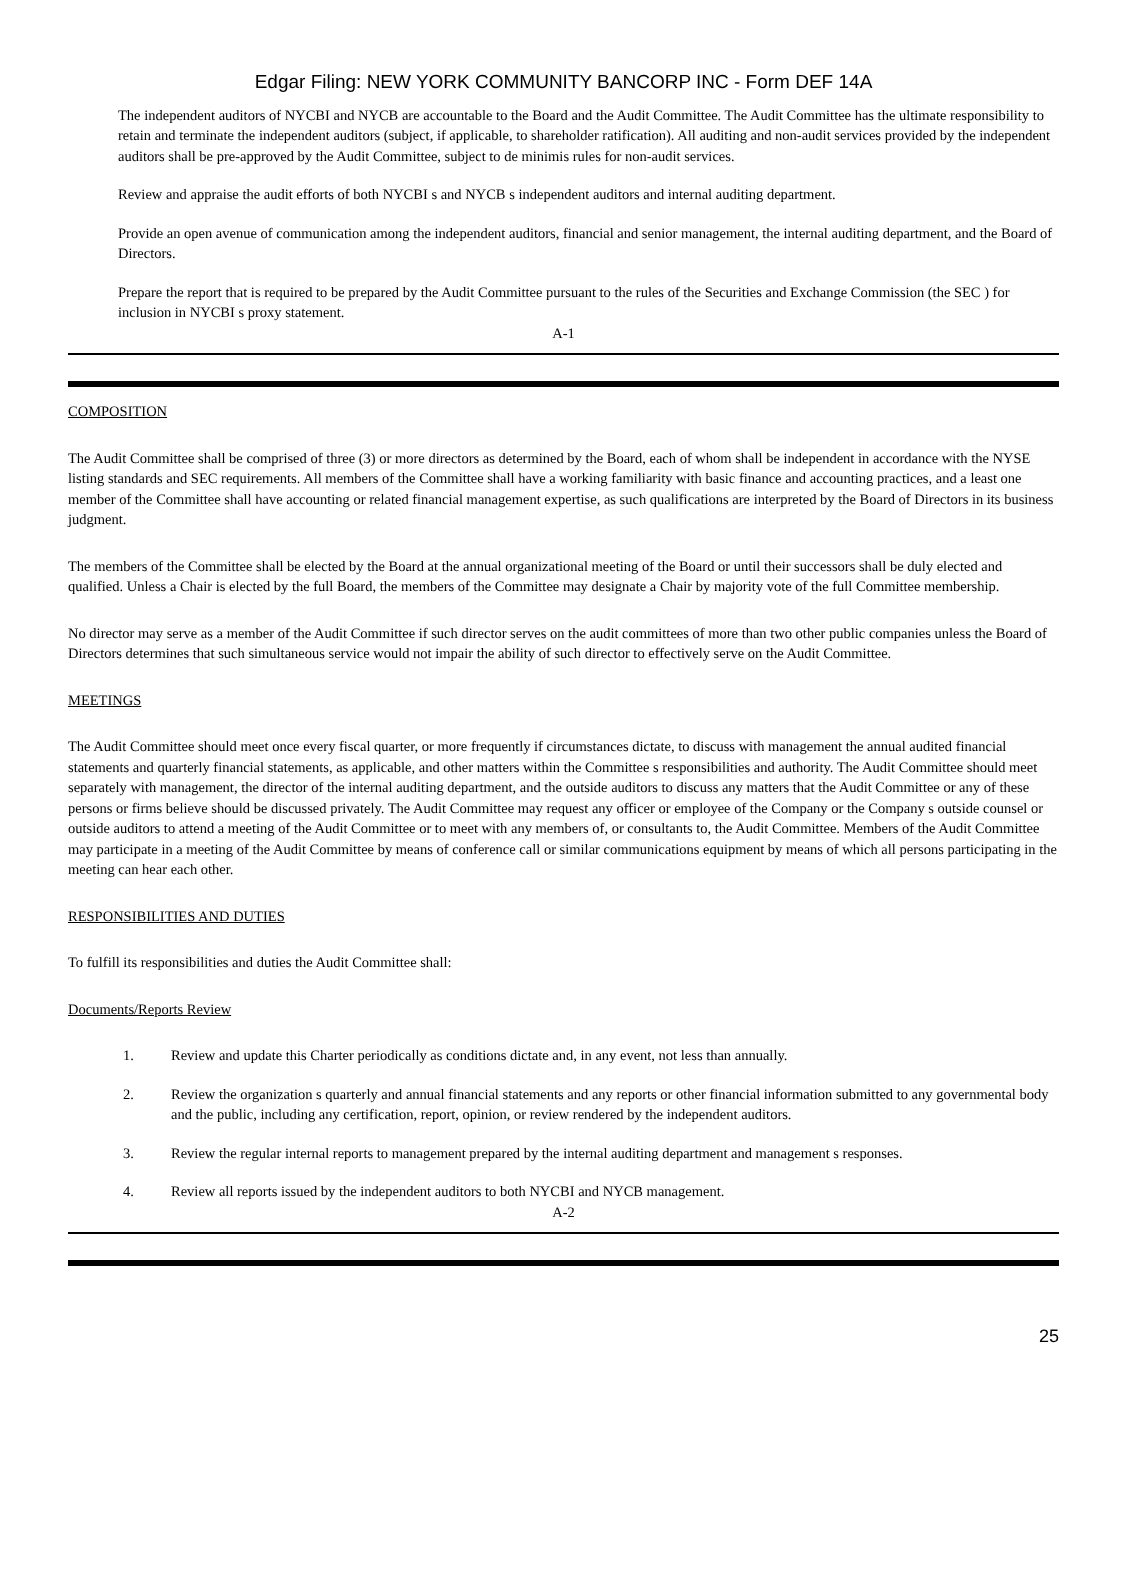Edgar Filing: NEW YORK COMMUNITY BANCORP INC - Form DEF 14A
The independent auditors of NYCBI and NYCB are accountable to the Board and the Audit Committee. The Audit Committee has the ultimate responsibility to retain and terminate the independent auditors (subject, if applicable, to shareholder ratification). All auditing and non-audit services provided by the independent auditors shall be pre-approved by the Audit Committee, subject to de minimis rules for non-audit services.
Review and appraise the audit efforts of both NYCBI s and NYCB s independent auditors and internal auditing department.
Provide an open avenue of communication among the independent auditors, financial and senior management, the internal auditing department, and the Board of Directors.
Prepare the report that is required to be prepared by the Audit Committee pursuant to the rules of the Securities and Exchange Commission (the SEC ) for inclusion in NYCBI s proxy statement.
A-1
COMPOSITION
The Audit Committee shall be comprised of three (3) or more directors as determined by the Board, each of whom shall be independent in accordance with the NYSE listing standards and SEC requirements. All members of the Committee shall have a working familiarity with basic finance and accounting practices, and a least one member of the Committee shall have accounting or related financial management expertise, as such qualifications are interpreted by the Board of Directors in its business judgment.
The members of the Committee shall be elected by the Board at the annual organizational meeting of the Board or until their successors shall be duly elected and qualified. Unless a Chair is elected by the full Board, the members of the Committee may designate a Chair by majority vote of the full Committee membership.
No director may serve as a member of the Audit Committee if such director serves on the audit committees of more than two other public companies unless the Board of Directors determines that such simultaneous service would not impair the ability of such director to effectively serve on the Audit Committee.
MEETINGS
The Audit Committee should meet once every fiscal quarter, or more frequently if circumstances dictate, to discuss with management the annual audited financial statements and quarterly financial statements, as applicable, and other matters within the Committee s responsibilities and authority. The Audit Committee should meet separately with management, the director of the internal auditing department, and the outside auditors to discuss any matters that the Audit Committee or any of these persons or firms believe should be discussed privately. The Audit Committee may request any officer or employee of the Company or the Company s outside counsel or outside auditors to attend a meeting of the Audit Committee or to meet with any members of, or consultants to, the Audit Committee. Members of the Audit Committee may participate in a meeting of the Audit Committee by means of conference call or similar communications equipment by means of which all persons participating in the meeting can hear each other.
RESPONSIBILITIES AND DUTIES
To fulfill its responsibilities and duties the Audit Committee shall:
Documents/Reports Review
1. Review and update this Charter periodically as conditions dictate and, in any event, not less than annually.
2. Review the organization s quarterly and annual financial statements and any reports or other financial information submitted to any governmental body and the public, including any certification, report, opinion, or review rendered by the independent auditors.
3. Review the regular internal reports to management prepared by the internal auditing department and management s responses.
4. Review all reports issued by the independent auditors to both NYCBI and NYCB management.
A-2
25